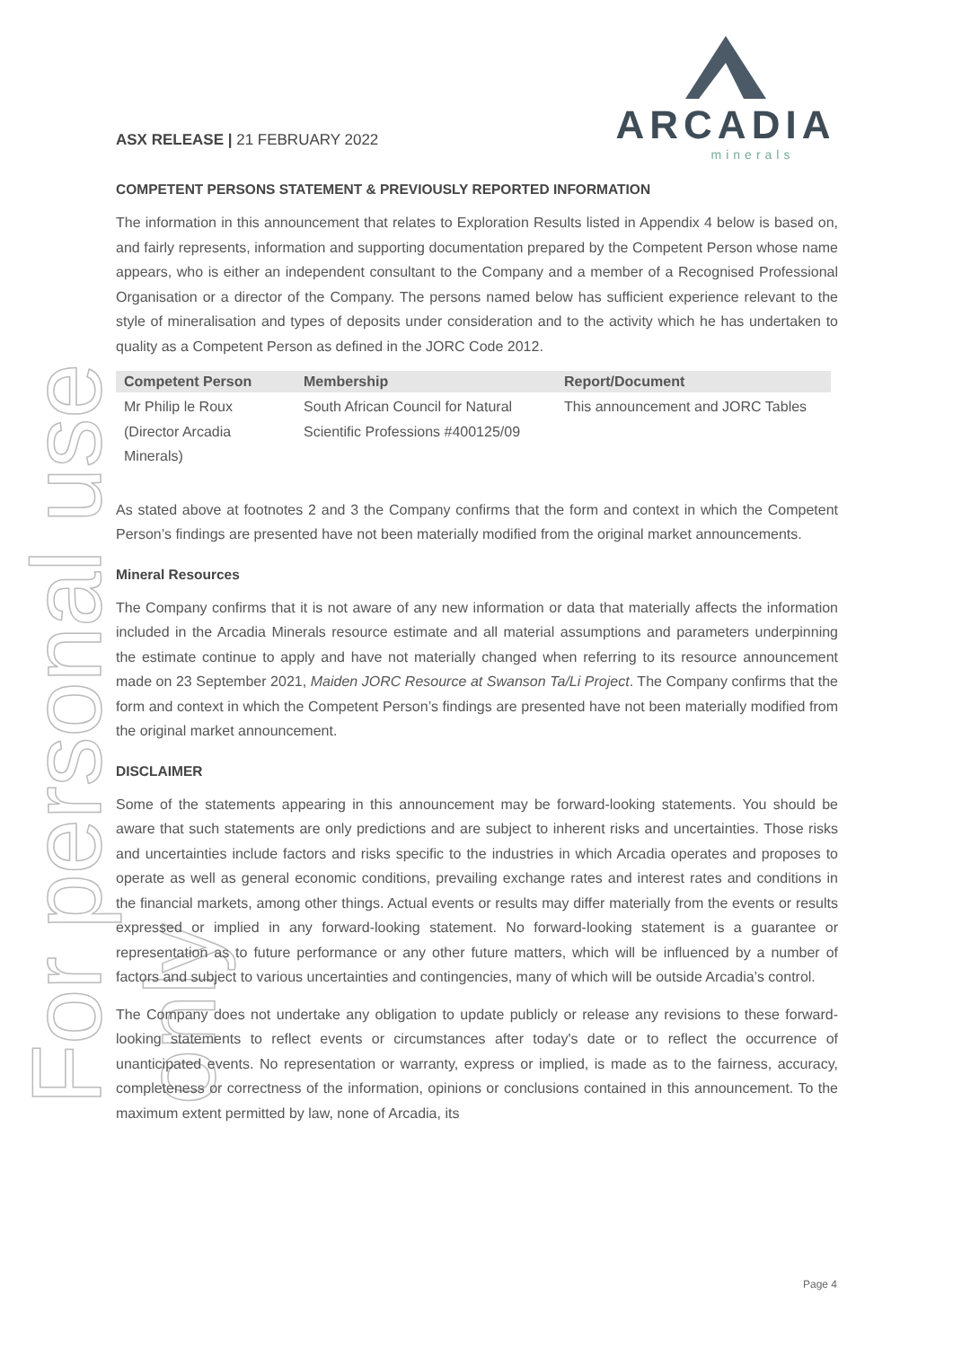For personal use only
ASX RELEASE | 21 FEBRUARY 2022
ARCADIA
minerals
COMPETENT PERSONS STATEMENT & PREVIOUSLY REPORTED INFORMATION
The information in this announcement that relates to Exploration Results listed in Appendix 4 below is based on, and fairly represents, information and supporting documentation prepared by the Competent Person whose name appears, who is either an independent consultant to the Company and a member of a Recognised Professional Organisation or a director of the Company. The persons named below has sufficient experience relevant to the style of mineralisation and types of deposits under consideration and to the activity which he has undertaken to quality as a Competent Person as defined in the JORC Code 2012.
| Competent Person | Membership | Report/Document |
| --- | --- | --- |
| Mr Philip le Roux (Director Arcadia Minerals) | South African Council for Natural Scientific Professions #400125/09 | This announcement and JORC Tables |
As stated above at footnotes 2 and 3 the Company confirms that the form and context in which the Competent Person’s findings are presented have not been materially modified from the original market announcements.
Mineral Resources
The Company confirms that it is not aware of any new information or data that materially affects the information included in the Arcadia Minerals resource estimate and all material assumptions and parameters underpinning the estimate continue to apply and have not materially changed when referring to its resource announcement made on 23 September 2021, Maiden JORC Resource at Swanson Ta/Li Project. The Company confirms that the form and context in which the Competent Person’s findings are presented have not been materially modified from the original market announcement.
DISCLAIMER
Some of the statements appearing in this announcement may be forward-looking statements. You should be aware that such statements are only predictions and are subject to inherent risks and uncertainties. Those risks and uncertainties include factors and risks specific to the industries in which Arcadia operates and proposes to operate as well as general economic conditions, prevailing exchange rates and interest rates and conditions in the financial markets, among other things. Actual events or results may differ materially from the events or results expressed or implied in any forward-looking statement. No forward-looking statement is a guarantee or representation as to future performance or any other future matters, which will be influenced by a number of factors and subject to various uncertainties and contingencies, many of which will be outside Arcadia’s control.
The Company does not undertake any obligation to update publicly or release any revisions to these forward-looking statements to reflect events or circumstances after today's date or to reflect the occurrence of unanticipated events. No representation or warranty, express or implied, is made as to the fairness, accuracy, completeness or correctness of the information, opinions or conclusions contained in this announcement. To the maximum extent permitted by law, none of Arcadia, its
Page 4